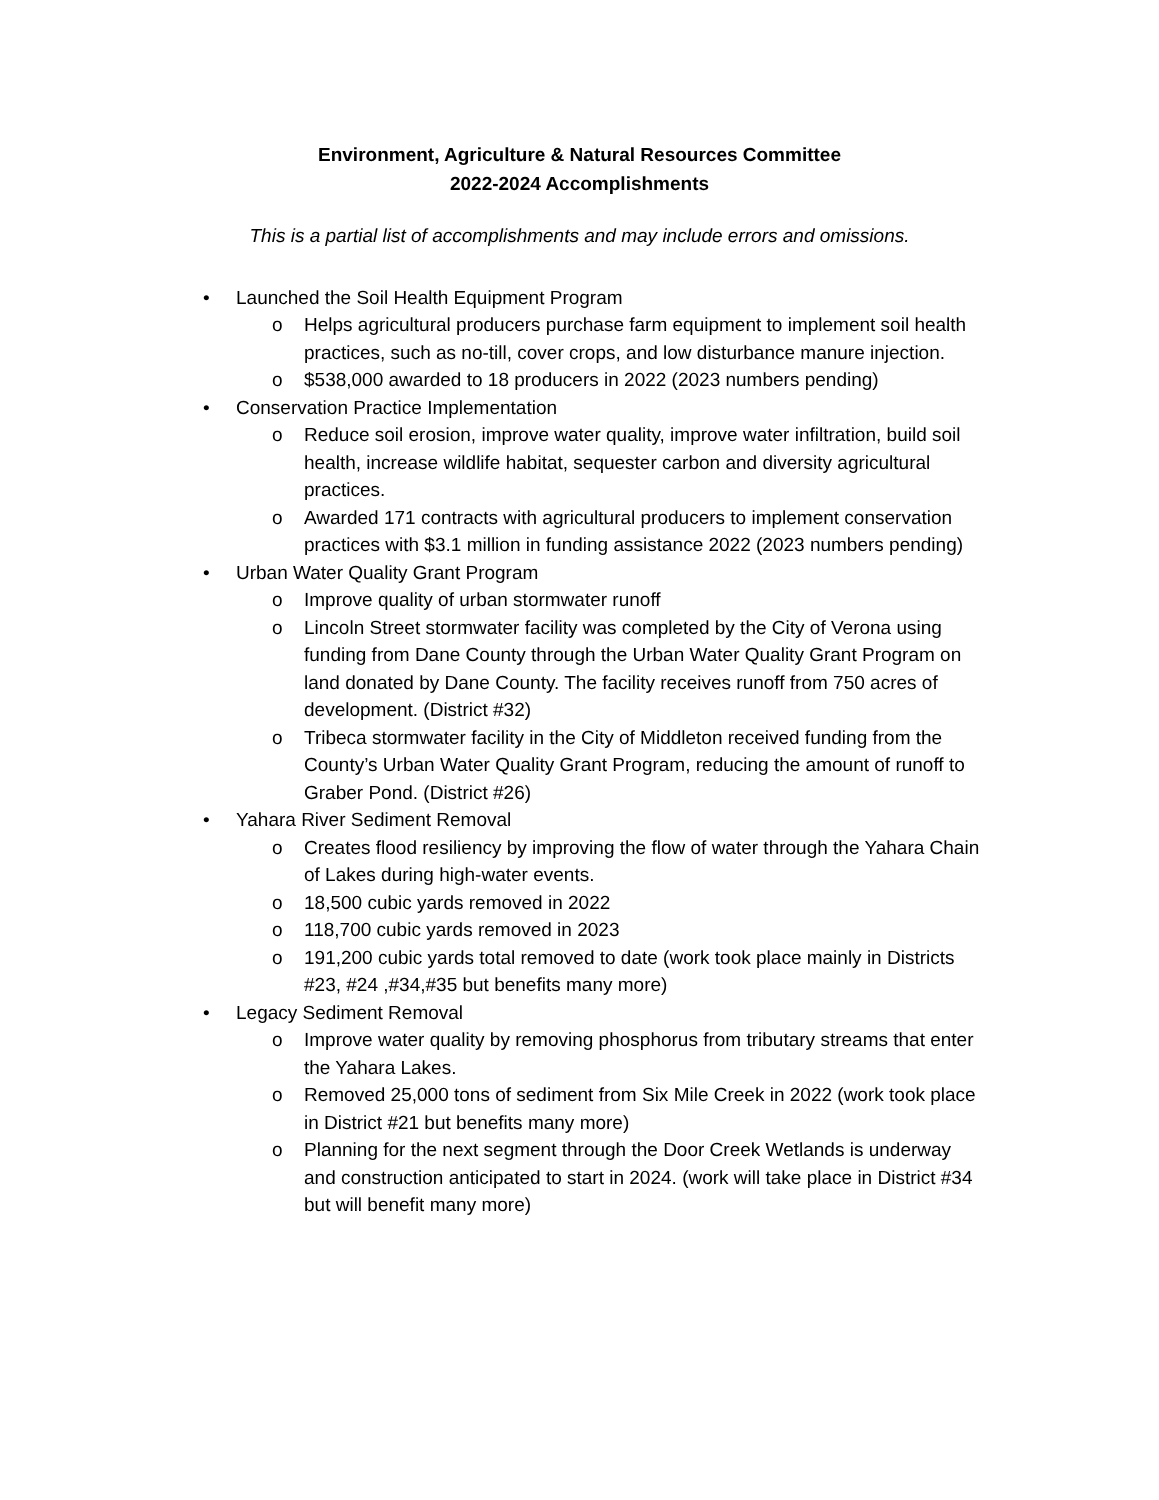Environment, Agriculture & Natural Resources Committee
2022-2024 Accomplishments
This is a partial list of accomplishments and may include errors and omissions.
• Launched the Soil Health Equipment Program
o Helps agricultural producers purchase farm equipment to implement soil health practices, such as no-till, cover crops, and low disturbance manure injection.
o $538,000 awarded to 18 producers in 2022 (2023 numbers pending)
• Conservation Practice Implementation
o Reduce soil erosion, improve water quality, improve water infiltration, build soil health, increase wildlife habitat, sequester carbon and diversity agricultural practices.
o Awarded 171 contracts with agricultural producers to implement conservation practices with $3.1 million in funding assistance 2022 (2023 numbers pending)
• Urban Water Quality Grant Program
o Improve quality of urban stormwater runoff
o Lincoln Street stormwater facility was completed by the City of Verona using funding from Dane County through the Urban Water Quality Grant Program on land donated by Dane County. The facility receives runoff from 750 acres of development. (District #32)
o Tribeca stormwater facility in the City of Middleton received funding from the County’s Urban Water Quality Grant Program, reducing the amount of runoff to Graber Pond. (District #26)
• Yahara River Sediment Removal
o Creates flood resiliency by improving the flow of water through the Yahara Chain of Lakes during high-water events.
o 18,500 cubic yards removed in 2022
o 118,700 cubic yards removed in 2023
o 191,200 cubic yards total removed to date (work took place mainly in Districts #23, #24 ,#34,#35 but benefits many more)
• Legacy Sediment Removal
o Improve water quality by removing phosphorus from tributary streams that enter the Yahara Lakes.
o Removed 25,000 tons of sediment from Six Mile Creek in 2022 (work took place in District #21 but benefits many more)
o Planning for the next segment through the Door Creek Wetlands is underway and construction anticipated to start in 2024. (work will take place in District #34 but will benefit many more)